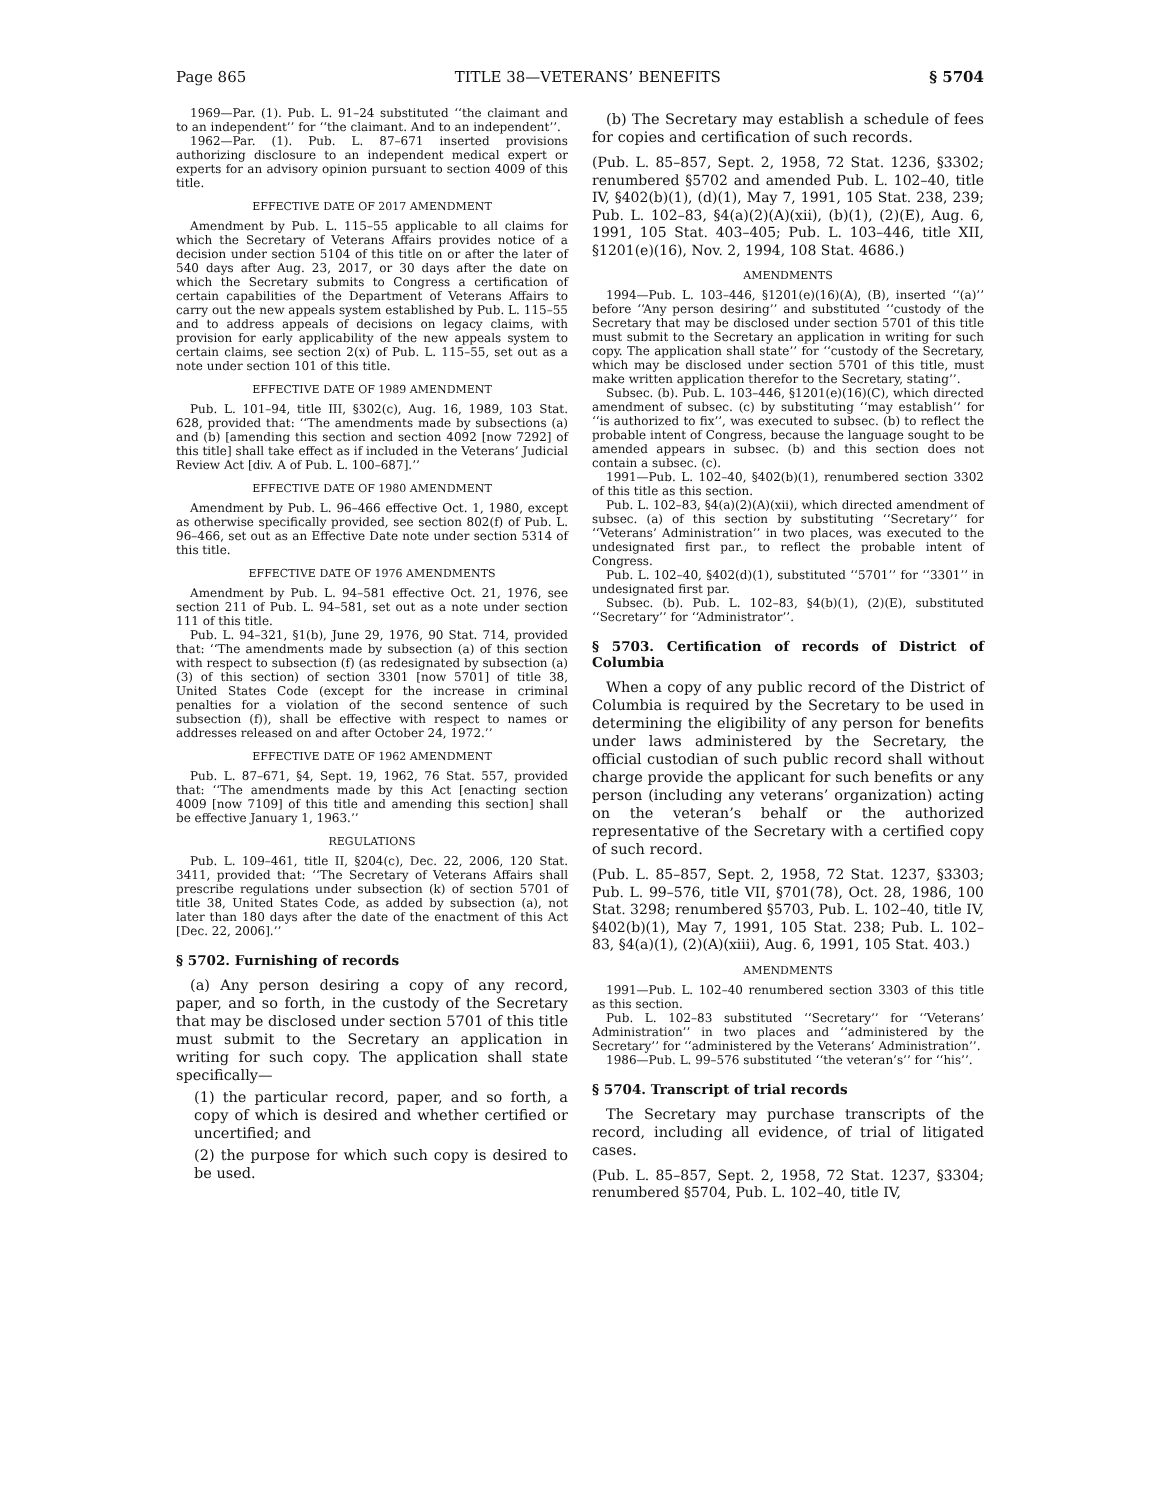Page 865 TITLE 38—VETERANS’ BENEFITS § 5704
1969—Par. (1). Pub. L. 91–24 substituted ‘‘the claimant and to an independent’’ for ‘‘the claimant. And to an independent’’.
1962—Par. (1). Pub. L. 87–671 inserted provisions authorizing disclosure to an independent medical expert or experts for an advisory opinion pursuant to section 4009 of this title.
EFFECTIVE DATE OF 2017 AMENDMENT
Amendment by Pub. L. 115–55 applicable to all claims for which the Secretary of Veterans Affairs provides notice of a decision under section 5104 of this title on or after the later of 540 days after Aug. 23, 2017, or 30 days after the date on which the Secretary submits to Congress a certification of certain capabilities of the Department of Veterans Affairs to carry out the new appeals system established by Pub. L. 115–55 and to address appeals of decisions on legacy claims, with provision for early applicability of the new appeals system to certain claims, see section 2(x) of Pub. L. 115–55, set out as a note under section 101 of this title.
EFFECTIVE DATE OF 1989 AMENDMENT
Pub. L. 101–94, title III, §302(c), Aug. 16, 1989, 103 Stat. 628, provided that: ‘‘The amendments made by subsections (a) and (b) [amending this section and section 4092 [now 7292] of this title] shall take effect as if included in the Veterans’ Judicial Review Act [div. A of Pub. L. 100–687].’’
EFFECTIVE DATE OF 1980 AMENDMENT
Amendment by Pub. L. 96–466 effective Oct. 1, 1980, except as otherwise specifically provided, see section 802(f) of Pub. L. 96–466, set out as an Effective Date note under section 5314 of this title.
EFFECTIVE DATE OF 1976 AMENDMENTS
Amendment by Pub. L. 94–581 effective Oct. 21, 1976, see section 211 of Pub. L. 94–581, set out as a note under section 111 of this title.
Pub. L. 94–321, §1(b), June 29, 1976, 90 Stat. 714, provided that: ‘‘The amendments made by subsection (a) of this section with respect to subsection (f) (as redesignated by subsection (a)(3) of this section) of section 3301 [now 5701] of title 38, United States Code (except for the increase in criminal penalties for a violation of the second sentence of such subsection (f)), shall be effective with respect to names or addresses released on and after October 24, 1972.’’
EFFECTIVE DATE OF 1962 AMENDMENT
Pub. L. 87–671, §4, Sept. 19, 1962, 76 Stat. 557, provided that: ‘‘The amendments made by this Act [enacting section 4009 [now 7109] of this title and amending this section] shall be effective January 1, 1963.’’
REGULATIONS
Pub. L. 109–461, title II, §204(c), Dec. 22, 2006, 120 Stat. 3411, provided that: ‘‘The Secretary of Veterans Affairs shall prescribe regulations under subsection (k) of section 5701 of title 38, United States Code, as added by subsection (a), not later than 180 days after the date of the enactment of this Act [Dec. 22, 2006].’’
§ 5702. Furnishing of records
(a) Any person desiring a copy of any record, paper, and so forth, in the custody of the Secretary that may be disclosed under section 5701 of this title must submit to the Secretary an application in writing for such copy. The application shall state specifically—
(1) the particular record, paper, and so forth, a copy of which is desired and whether certified or uncertified; and
(2) the purpose for which such copy is desired to be used.
(b) The Secretary may establish a schedule of fees for copies and certification of such records.
(Pub. L. 85–857, Sept. 2, 1958, 72 Stat. 1236, §3302; renumbered §5702 and amended Pub. L. 102–40, title IV, §402(b)(1), (d)(1), May 7, 1991, 105 Stat. 238, 239; Pub. L. 102–83, §4(a)(2)(A)(xii), (b)(1), (2)(E), Aug. 6, 1991, 105 Stat. 403–405; Pub. L. 103–446, title XII, §1201(e)(16), Nov. 2, 1994, 108 Stat. 4686.)
AMENDMENTS
1994—Pub. L. 103–446, §1201(e)(16)(A), (B), inserted ‘‘(a)’’ before ‘‘Any person desiring’’ and substituted ‘‘custody of the Secretary that may be disclosed under section 5701 of this title must submit to the Secretary an application in writing for such copy. The application shall state’’ for ‘‘custody of the Secretary, which may be disclosed under section 5701 of this title, must make written application therefor to the Secretary, stating’’.
Subsec. (b). Pub. L. 103–446, §1201(e)(16)(C), which directed amendment of subsec. (c) by substituting ‘‘may establish’’ for ‘‘is authorized to fix’’, was executed to subsec. (b) to reflect the probable intent of Congress, because the language sought to be amended appears in subsec. (b) and this section does not contain a subsec. (c).
1991—Pub. L. 102–40, §402(b)(1), renumbered section 3302 of this title as this section.
Pub. L. 102–83, §4(a)(2)(A)(xii), which directed amendment of subsec. (a) of this section by substituting ‘‘Secretary’’ for ‘‘Veterans’ Administration’’ in two places, was executed to the undesignated first par., to reflect the probable intent of Congress.
Pub. L. 102–40, §402(d)(1), substituted ‘‘5701’’ for ‘‘3301’’ in undesignated first par.
Subsec. (b). Pub. L. 102–83, §4(b)(1), (2)(E), substituted ‘‘Secretary’’ for ‘‘Administrator’’.
§ 5703. Certification of records of District of Columbia
When a copy of any public record of the District of Columbia is required by the Secretary to be used in determining the eligibility of any person for benefits under laws administered by the Secretary, the official custodian of such public record shall without charge provide the applicant for such benefits or any person (including any veterans’ organization) acting on the veteran’s behalf or the authorized representative of the Secretary with a certified copy of such record.
(Pub. L. 85–857, Sept. 2, 1958, 72 Stat. 1237, §3303; Pub. L. 99–576, title VII, §701(78), Oct. 28, 1986, 100 Stat. 3298; renumbered §5703, Pub. L. 102–40, title IV, §402(b)(1), May 7, 1991, 105 Stat. 238; Pub. L. 102–83, §4(a)(1), (2)(A)(xiii), Aug. 6, 1991, 105 Stat. 403.)
AMENDMENTS
1991—Pub. L. 102–40 renumbered section 3303 of this title as this section.
Pub. L. 102–83 substituted ‘‘Secretary’’ for ‘‘Veterans’ Administration’’ in two places and ‘‘administered by the Secretary’’ for ‘‘administered by the Veterans’ Administration’’.
1986—Pub. L. 99–576 substituted ‘‘the veteran’s’’ for ‘‘his’’.
§ 5704. Transcript of trial records
The Secretary may purchase transcripts of the record, including all evidence, of trial of litigated cases.
(Pub. L. 85–857, Sept. 2, 1958, 72 Stat. 1237, §3304; renumbered §5704, Pub. L. 102–40, title IV,